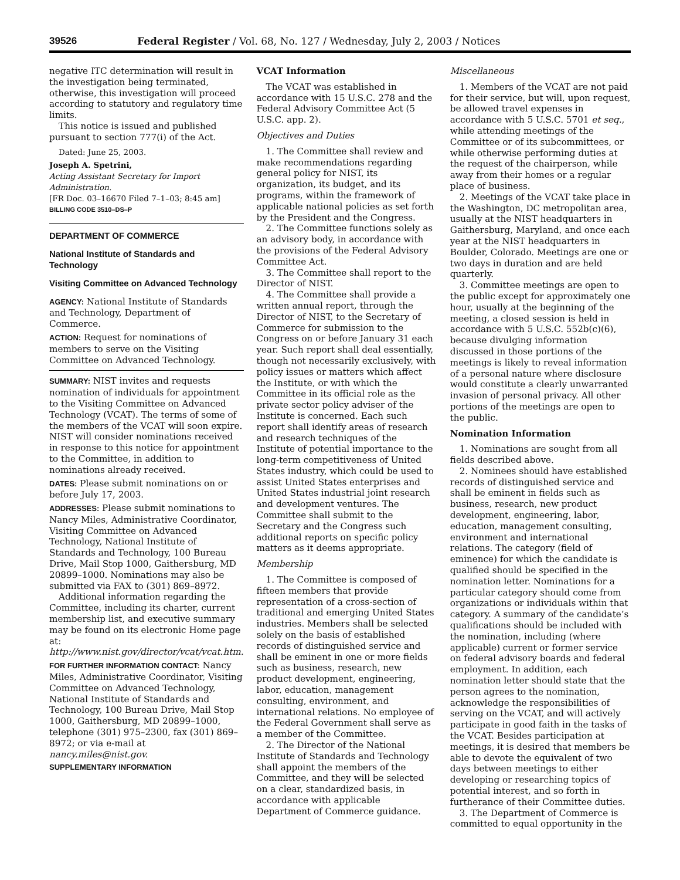39526 Federal Register / Vol. 68, No. 127 / Wednesday, July 2, 2003 / Notices
negative ITC determination will result in the investigation being terminated, otherwise, this investigation will proceed according to statutory and regulatory time limits.
This notice is issued and published pursuant to section 777(i) of the Act.
Dated: June 25, 2003.
Joseph A. Spetrini,
Acting Assistant Secretary for Import Administration.
[FR Doc. 03–16670 Filed 7–1–03; 8:45 am]
BILLING CODE 3510–DS–P
DEPARTMENT OF COMMERCE
National Institute of Standards and Technology
Visiting Committee on Advanced Technology
AGENCY: National Institute of Standards and Technology, Department of Commerce.
ACTION: Request for nominations of members to serve on the Visiting Committee on Advanced Technology.
SUMMARY: NIST invites and requests nomination of individuals for appointment to the Visiting Committee on Advanced Technology (VCAT). The terms of some of the members of the VCAT will soon expire. NIST will consider nominations received in response to this notice for appointment to the Committee, in addition to nominations already received.
DATES: Please submit nominations on or before July 17, 2003.
ADDRESSES: Please submit nominations to Nancy Miles, Administrative Coordinator, Visiting Committee on Advanced Technology, National Institute of Standards and Technology, 100 Bureau Drive, Mail Stop 1000, Gaithersburg, MD 20899–1000. Nominations may also be submitted via FAX to (301) 869–8972.
Additional information regarding the Committee, including its charter, current membership list, and executive summary may be found on its electronic Home page at: http://www.nist.gov/director/vcat/vcat.htm.
FOR FURTHER INFORMATION CONTACT: Nancy Miles, Administrative Coordinator, Visiting Committee on Advanced Technology, National Institute of Standards and Technology, 100 Bureau Drive, Mail Stop 1000, Gaithersburg, MD 20899–1000, telephone (301) 975–2300, fax (301) 869–8972; or via e-mail at nancy.miles@nist.gov.
SUPPLEMENTARY INFORMATION
VCAT Information
The VCAT was established in accordance with 15 U.S.C. 278 and the Federal Advisory Committee Act (5 U.S.C. app. 2).
Objectives and Duties
1. The Committee shall review and make recommendations regarding general policy for NIST, its organization, its budget, and its programs, within the framework of applicable national policies as set forth by the President and the Congress.
2. The Committee functions solely as an advisory body, in accordance with the provisions of the Federal Advisory Committee Act.
3. The Committee shall report to the Director of NIST.
4. The Committee shall provide a written annual report, through the Director of NIST, to the Secretary of Commerce for submission to the Congress on or before January 31 each year. Such report shall deal essentially, though not necessarily exclusively, with policy issues or matters which affect the Institute, or with which the Committee in its official role as the private sector policy adviser of the Institute is concerned. Each such report shall identify areas of research and research techniques of the Institute of potential importance to the long-term competitiveness of United States industry, which could be used to assist United States enterprises and United States industrial joint research and development ventures. The Committee shall submit to the Secretary and the Congress such additional reports on specific policy matters as it deems appropriate.
Membership
1. The Committee is composed of fifteen members that provide representation of a cross-section of traditional and emerging United States industries. Members shall be selected solely on the basis of established records of distinguished service and shall be eminent in one or more fields such as business, research, new product development, engineering, labor, education, management consulting, environment, and international relations. No employee of the Federal Government shall serve as a member of the Committee.
2. The Director of the National Institute of Standards and Technology shall appoint the members of the Committee, and they will be selected on a clear, standardized basis, in accordance with applicable Department of Commerce guidance.
Miscellaneous
1. Members of the VCAT are not paid for their service, but will, upon request, be allowed travel expenses in accordance with 5 U.S.C. 5701 et seq., while attending meetings of the Committee or of its subcommittees, or while otherwise performing duties at the request of the chairperson, while away from their homes or a regular place of business.
2. Meetings of the VCAT take place in the Washington, DC metropolitan area, usually at the NIST headquarters in Gaithersburg, Maryland, and once each year at the NIST headquarters in Boulder, Colorado. Meetings are one or two days in duration and are held quarterly.
3. Committee meetings are open to the public except for approximately one hour, usually at the beginning of the meeting, a closed session is held in accordance with 5 U.S.C. 552b(c)(6), because divulging information discussed in those portions of the meetings is likely to reveal information of a personal nature where disclosure would constitute a clearly unwarranted invasion of personal privacy. All other portions of the meetings are open to the public.
Nomination Information
1. Nominations are sought from all fields described above.
2. Nominees should have established records of distinguished service and shall be eminent in fields such as business, research, new product development, engineering, labor, education, management consulting, environment and international relations. The category (field of eminence) for which the candidate is qualified should be specified in the nomination letter. Nominations for a particular category should come from organizations or individuals within that category. A summary of the candidate’s qualifications should be included with the nomination, including (where applicable) current or former service on federal advisory boards and federal employment. In addition, each nomination letter should state that the person agrees to the nomination, acknowledge the responsibilities of serving on the VCAT, and will actively participate in good faith in the tasks of the VCAT. Besides participation at meetings, it is desired that members be able to devote the equivalent of two days between meetings to either developing or researching topics of potential interest, and so forth in furtherance of their Committee duties.
3. The Department of Commerce is committed to equal opportunity in the